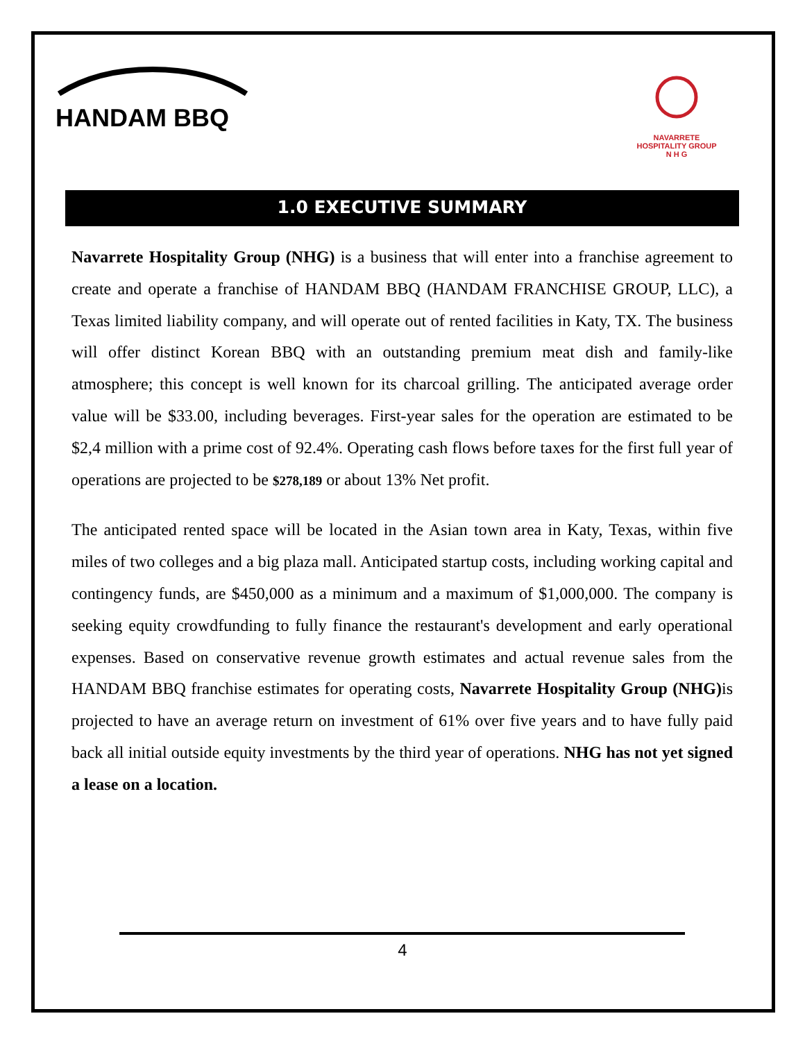HANDAM BBQ
NAVARRETE HOSPITALITY GROUP
N H G
1.0 EXECUTIVE SUMMARY
Navarrete Hospitality Group (NHG) is a business that will enter into a franchise agreement to create and operate a franchise of HANDAM BBQ (HANDAM FRANCHISE GROUP, LLC), a Texas limited liability company, and will operate out of rented facilities in Katy, TX. The business will offer distinct Korean BBQ with an outstanding premium meat dish and family-like atmosphere; this concept is well known for its charcoal grilling. The anticipated average order value will be $33.00, including beverages. First-year sales for the operation are estimated to be $2,4 million with a prime cost of 92.4%. Operating cash flows before taxes for the first full year of operations are projected to be $278,189 or about 13% Net profit.
The anticipated rented space will be located in the Asian town area in Katy, Texas, within five miles of two colleges and a big plaza mall. Anticipated startup costs, including working capital and contingency funds, are $450,000 as a minimum and a maximum of $1,000,000. The company is seeking equity crowdfunding to fully finance the restaurant's development and early operational expenses. Based on conservative revenue growth estimates and actual revenue sales from the HANDAM BBQ franchise estimates for operating costs, Navarrete Hospitality Group (NHG) is projected to have an average return on investment of 61% over five years and to have fully paid back all initial outside equity investments by the third year of operations. NHG has not yet signed a lease on a location.
4